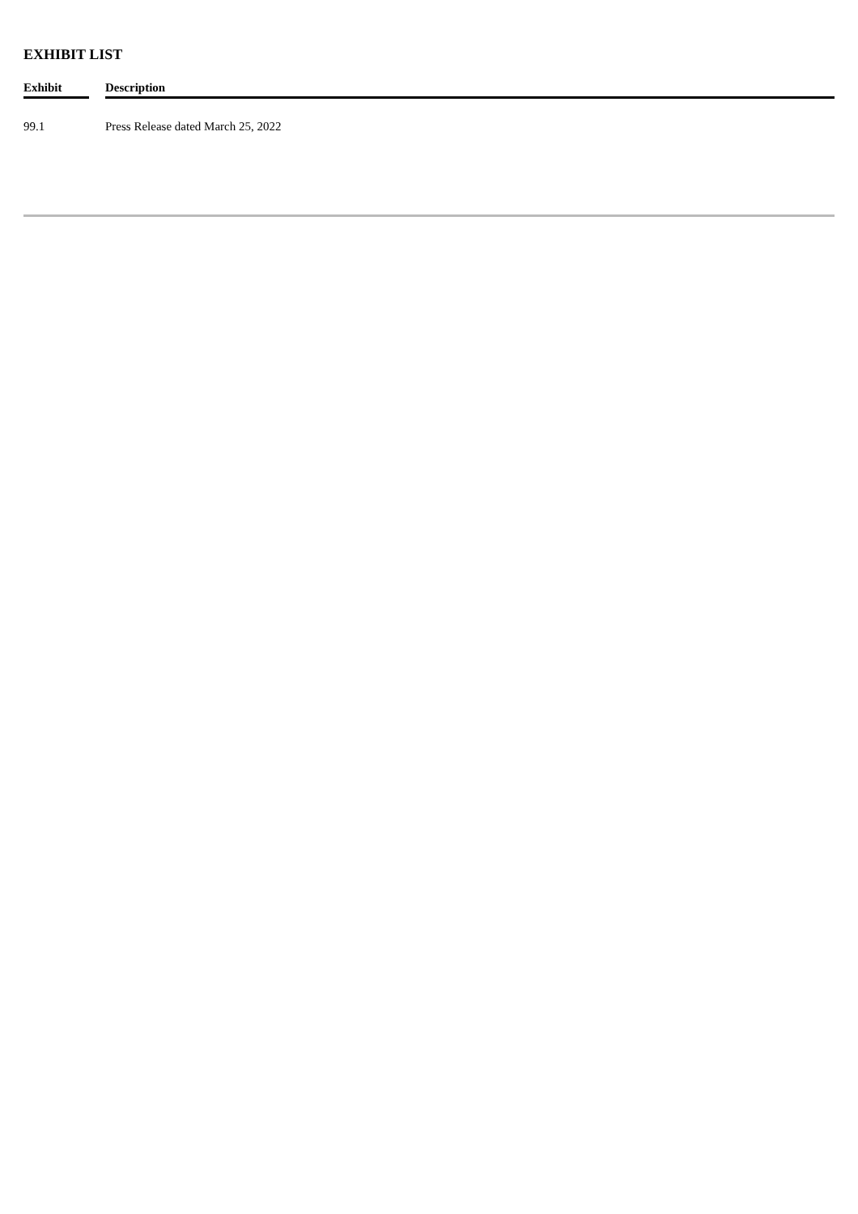EXHIBIT LIST
| Exhibit | | Description |
| --- | --- | --- |
| 99.1 | | Press Release dated March 25, 2022 |